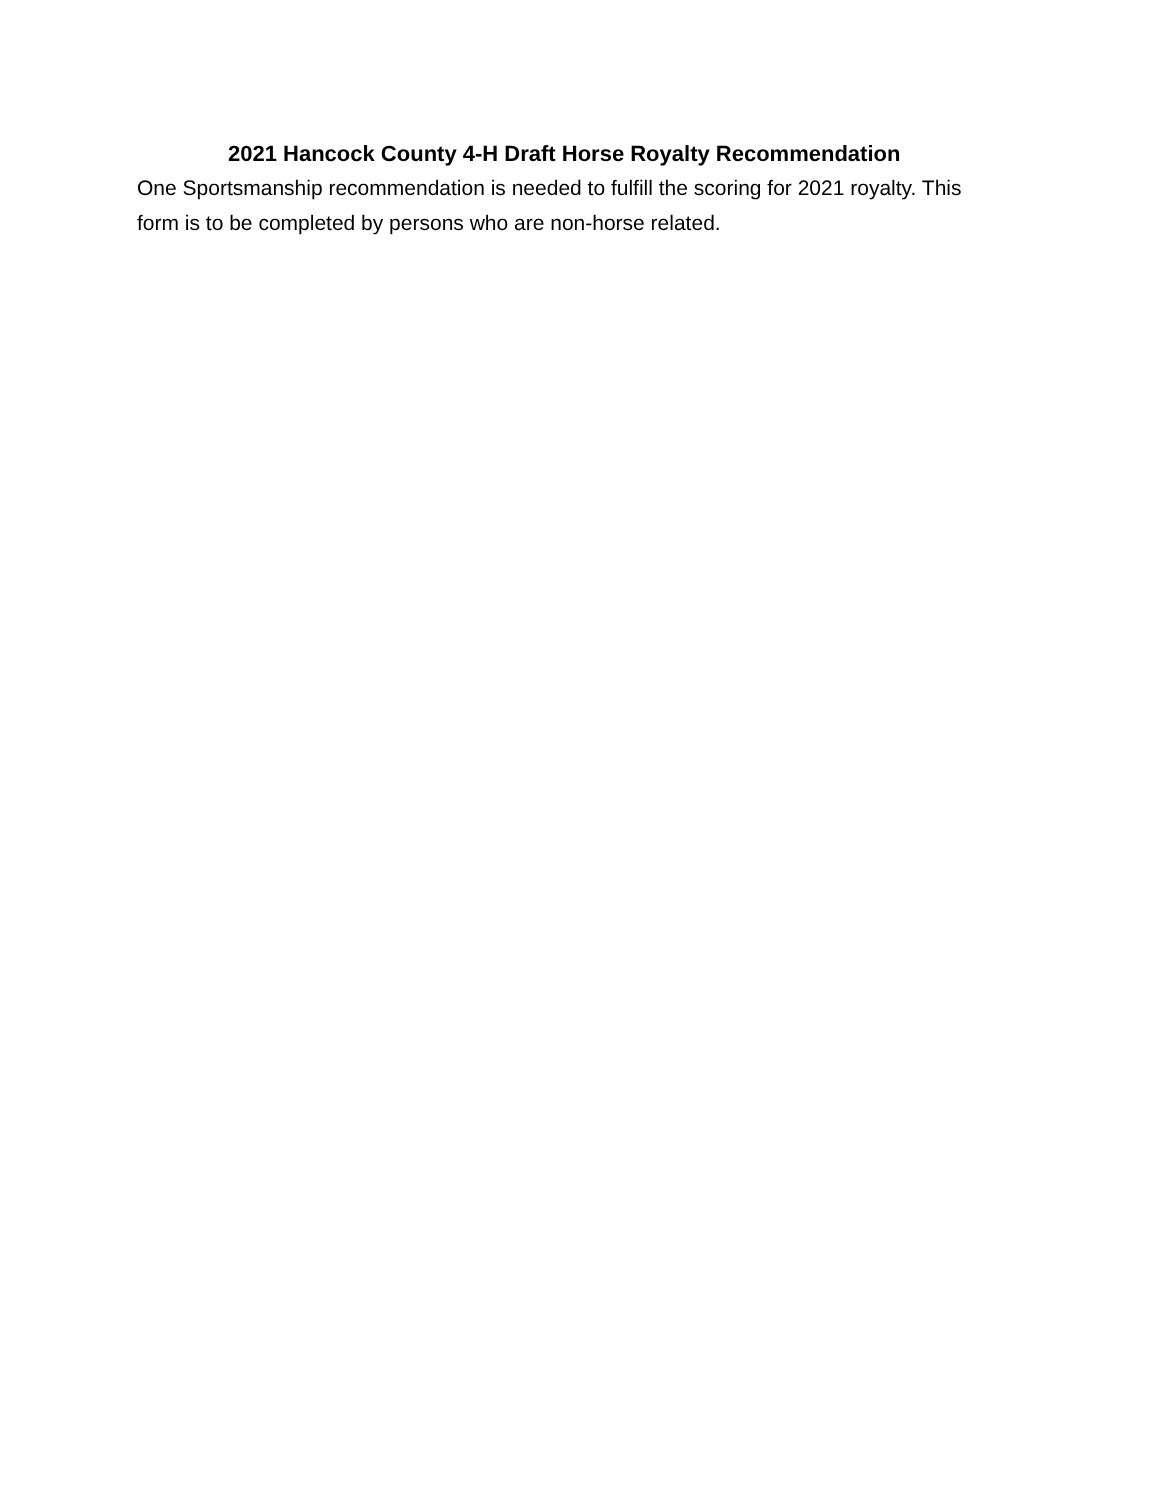2021 Hancock County 4-H Draft Horse Royalty Recommendation
One Sportsmanship recommendation is needed to fulfill the scoring for 2021 royalty. This form is to be completed by persons who are non-horse related.